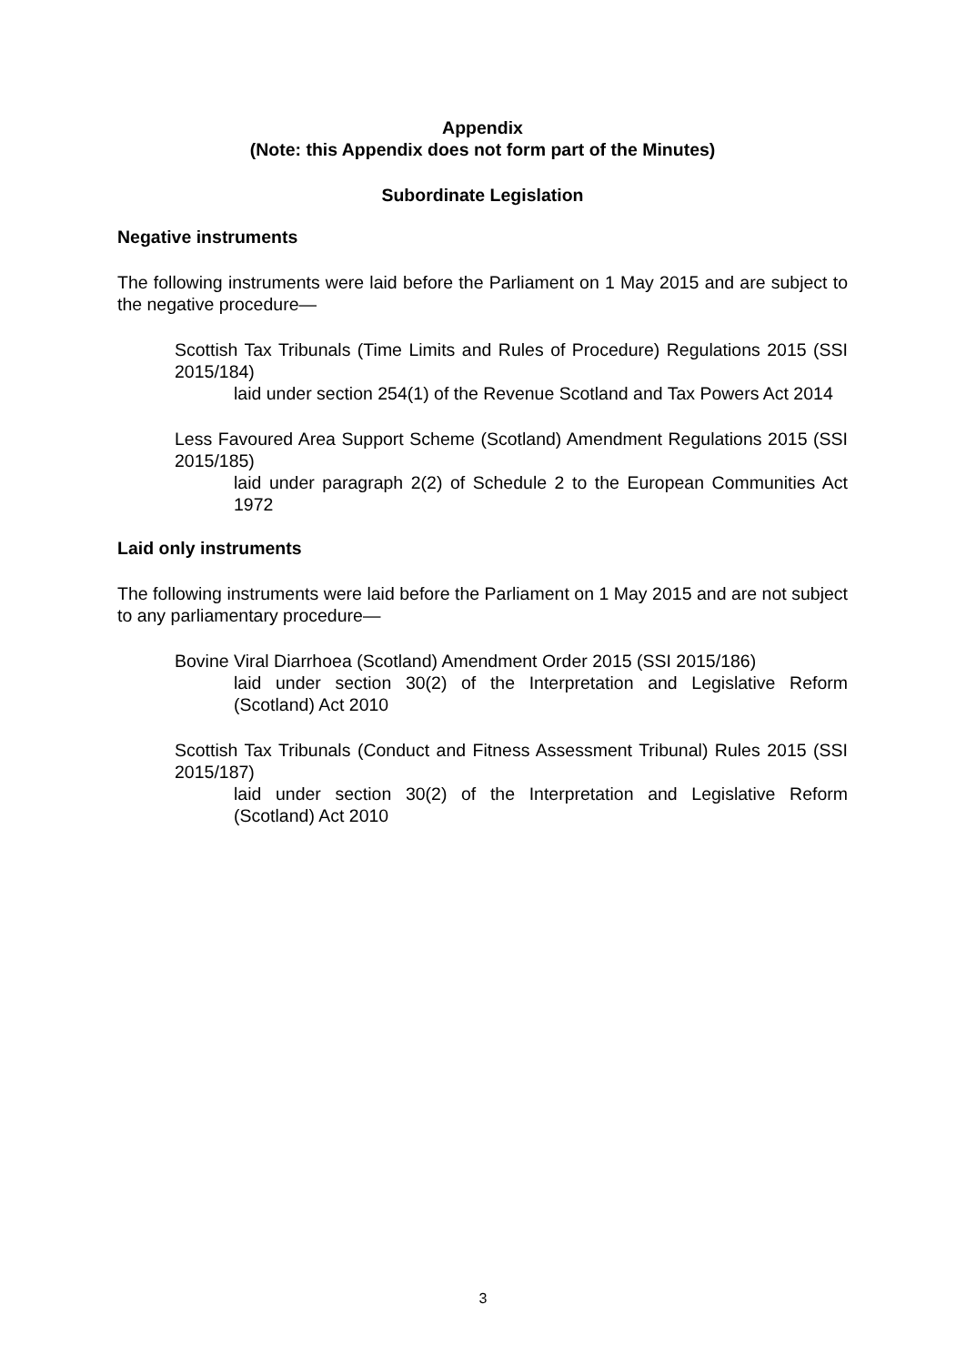Appendix
(Note: this Appendix does not form part of the Minutes)
Subordinate Legislation
Negative instruments
The following instruments were laid before the Parliament on 1 May 2015 and are subject to the negative procedure—
Scottish Tax Tribunals (Time Limits and Rules of Procedure) Regulations 2015 (SSI 2015/184)
laid under section 254(1) of the Revenue Scotland and Tax Powers Act 2014
Less Favoured Area Support Scheme (Scotland) Amendment Regulations 2015 (SSI 2015/185)
laid under paragraph 2(2) of Schedule 2 to the European Communities Act 1972
Laid only instruments
The following instruments were laid before the Parliament on 1 May 2015 and are not subject to any parliamentary procedure—
Bovine Viral Diarrhoea (Scotland) Amendment Order 2015 (SSI 2015/186)
laid under section 30(2) of the Interpretation and Legislative Reform (Scotland) Act 2010
Scottish Tax Tribunals (Conduct and Fitness Assessment Tribunal) Rules 2015 (SSI 2015/187)
laid under section 30(2) of the Interpretation and Legislative Reform (Scotland) Act 2010
3